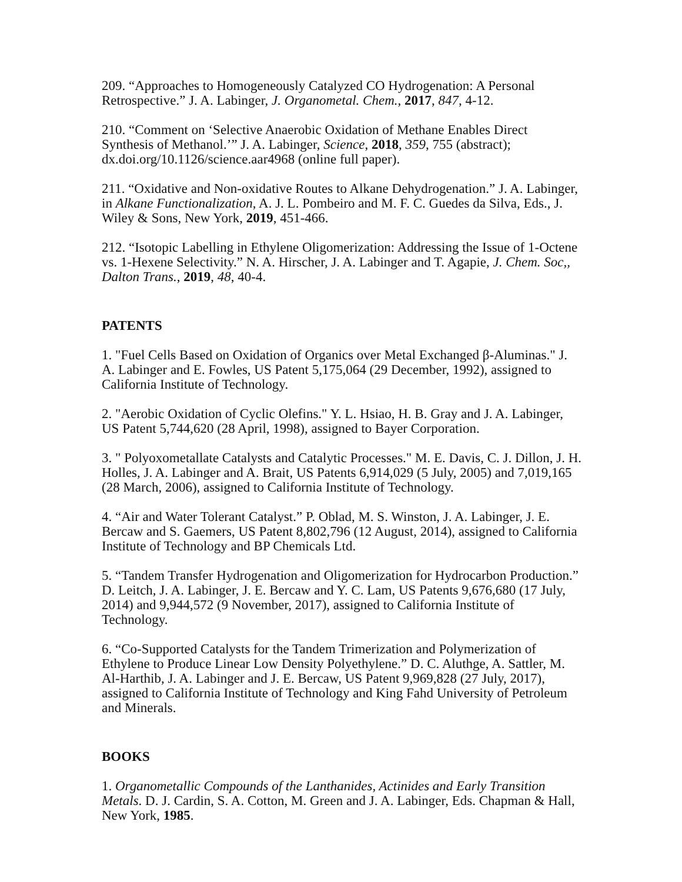209. “Approaches to Homogeneously Catalyzed CO Hydrogenation: A Personal Retrospective.” J. A. Labinger, J. Organometal. Chem., 2017, 847, 4-12.
210. “Comment on ‘Selective Anaerobic Oxidation of Methane Enables Direct Synthesis of Methanol.’” J. A. Labinger, Science, 2018, 359, 755 (abstract); dx.doi.org/10.1126/science.aar4968 (online full paper).
211. “Oxidative and Non-oxidative Routes to Alkane Dehydrogenation.” J. A. Labinger, in Alkane Functionalization, A. J. L. Pombeiro and M. F. C. Guedes da Silva, Eds., J. Wiley & Sons, New York, 2019, 451-466.
212. “Isotopic Labelling in Ethylene Oligomerization: Addressing the Issue of 1-Octene vs. 1-Hexene Selectivity.” N. A. Hirscher, J. A. Labinger and T. Agapie, J. Chem. Soc,, Dalton Trans., 2019, 48, 40-4.
PATENTS
1. "Fuel Cells Based on Oxidation of Organics over Metal Exchanged β-Aluminas." J. A. Labinger and E. Fowles, US Patent 5,175,064 (29 December, 1992), assigned to California Institute of Technology.
2. "Aerobic Oxidation of Cyclic Olefins." Y. L. Hsiao, H. B. Gray and J. A. Labinger, US Patent 5,744,620 (28 April, 1998), assigned to Bayer Corporation.
3. " Polyoxometallate Catalysts and Catalytic Processes." M. E. Davis, C. J. Dillon, J. H. Holles, J. A. Labinger and A. Brait, US Patents 6,914,029 (5 July, 2005) and 7,019,165 (28 March, 2006), assigned to California Institute of Technology.
4. “Air and Water Tolerant Catalyst.” P. Oblad, M. S. Winston, J. A. Labinger, J. E. Bercaw and S. Gaemers, US Patent 8,802,796 (12 August, 2014), assigned to California Institute of Technology and BP Chemicals Ltd.
5. “Tandem Transfer Hydrogenation and Oligomerization for Hydrocarbon Production.” D. Leitch, J. A. Labinger, J. E. Bercaw and Y. C. Lam, US Patents 9,676,680 (17 July, 2014) and 9,944,572 (9 November, 2017), assigned to California Institute of Technology.
6. “Co-Supported Catalysts for the Tandem Trimerization and Polymerization of Ethylene to Produce Linear Low Density Polyethylene.” D. C. Aluthge, A. Sattler, M. Al-Harthib, J. A. Labinger and J. E. Bercaw, US Patent 9,969,828 (27 July, 2017), assigned to California Institute of Technology and King Fahd University of Petroleum and Minerals.
BOOKS
1. Organometallic Compounds of the Lanthanides, Actinides and Early Transition Metals. D. J. Cardin, S. A. Cotton, M. Green and J. A. Labinger, Eds. Chapman & Hall, New York, 1985.